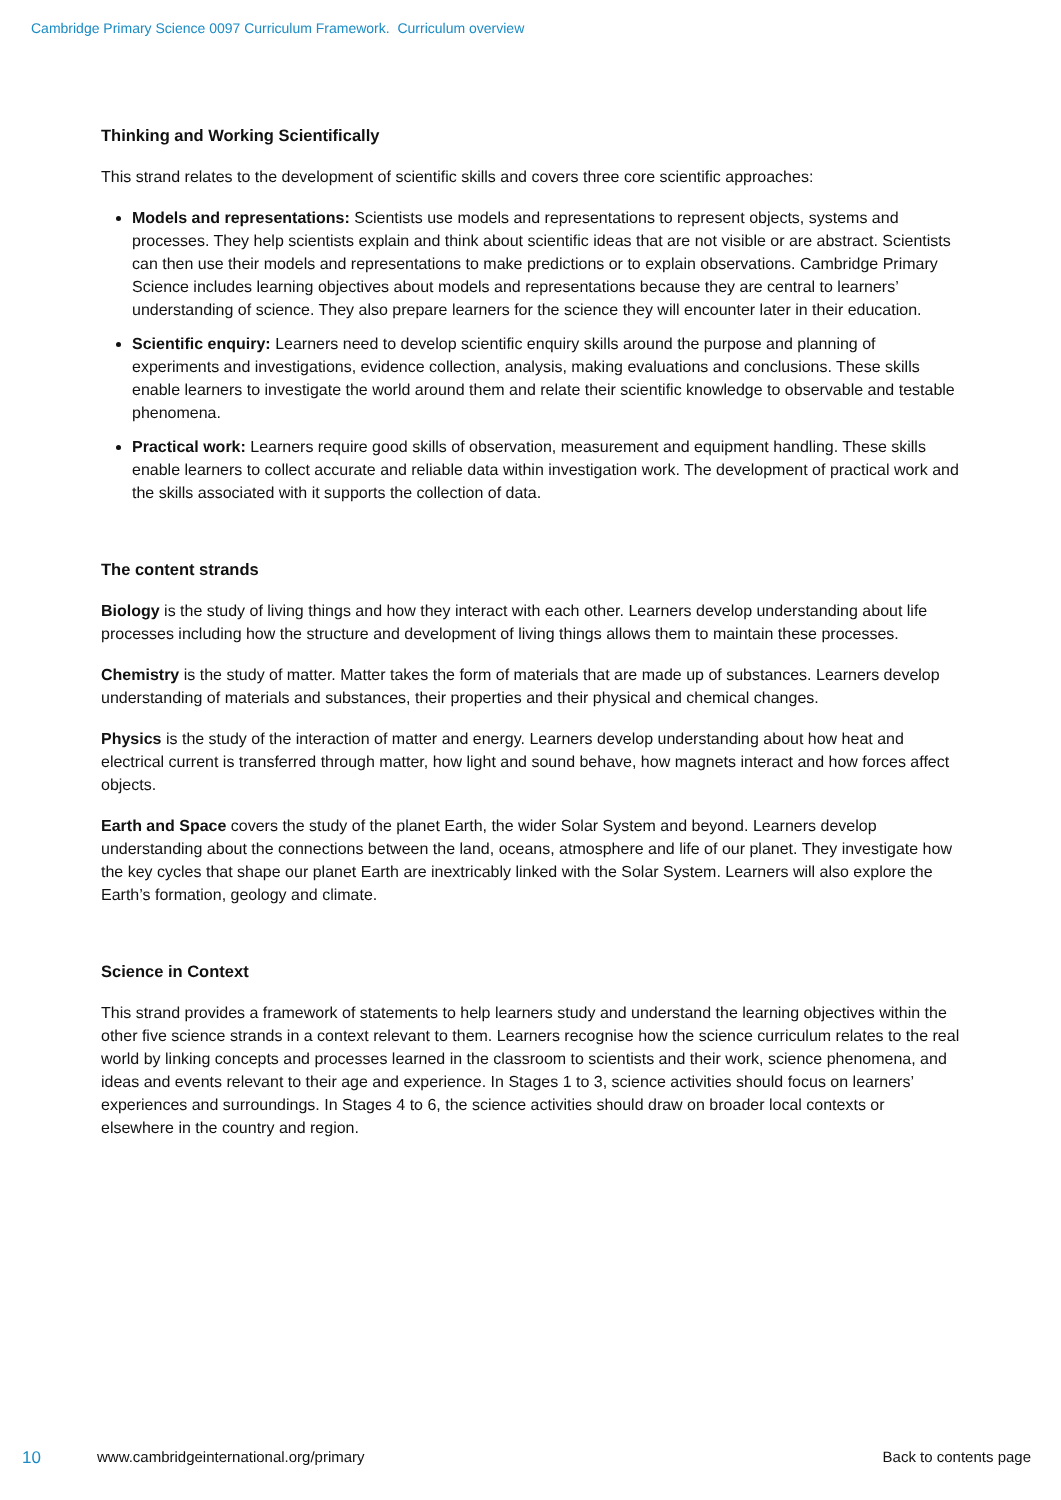Cambridge Primary Science 0097 Curriculum Framework. Curriculum overview
Thinking and Working Scientifically
This strand relates to the development of scientific skills and covers three core scientific approaches:
Models and representations: Scientists use models and representations to represent objects, systems and processes. They help scientists explain and think about scientific ideas that are not visible or are abstract. Scientists can then use their models and representations to make predictions or to explain observations. Cambridge Primary Science includes learning objectives about models and representations because they are central to learners’ understanding of science. They also prepare learners for the science they will encounter later in their education.
Scientific enquiry: Learners need to develop scientific enquiry skills around the purpose and planning of experiments and investigations, evidence collection, analysis, making evaluations and conclusions. These skills enable learners to investigate the world around them and relate their scientific knowledge to observable and testable phenomena.
Practical work: Learners require good skills of observation, measurement and equipment handling. These skills enable learners to collect accurate and reliable data within investigation work. The development of practical work and the skills associated with it supports the collection of data.
The content strands
Biology is the study of living things and how they interact with each other. Learners develop understanding about life processes including how the structure and development of living things allows them to maintain these processes.
Chemistry is the study of matter. Matter takes the form of materials that are made up of substances. Learners develop understanding of materials and substances, their properties and their physical and chemical changes.
Physics is the study of the interaction of matter and energy. Learners develop understanding about how heat and electrical current is transferred through matter, how light and sound behave, how magnets interact and how forces affect objects.
Earth and Space covers the study of the planet Earth, the wider Solar System and beyond. Learners develop understanding about the connections between the land, oceans, atmosphere and life of our planet. They investigate how the key cycles that shape our planet Earth are inextricably linked with the Solar System. Learners will also explore the Earth’s formation, geology and climate.
Science in Context
This strand provides a framework of statements to help learners study and understand the learning objectives within the other five science strands in a context relevant to them. Learners recognise how the science curriculum relates to the real world by linking concepts and processes learned in the classroom to scientists and their work, science phenomena, and ideas and events relevant to their age and experience. In Stages 1 to 3, science activities should focus on learners’ experiences and surroundings. In Stages 4 to 6, the science activities should draw on broader local contexts or elsewhere in the country and region.
10 www.cambridgeinternational.org/primary Back to contents page